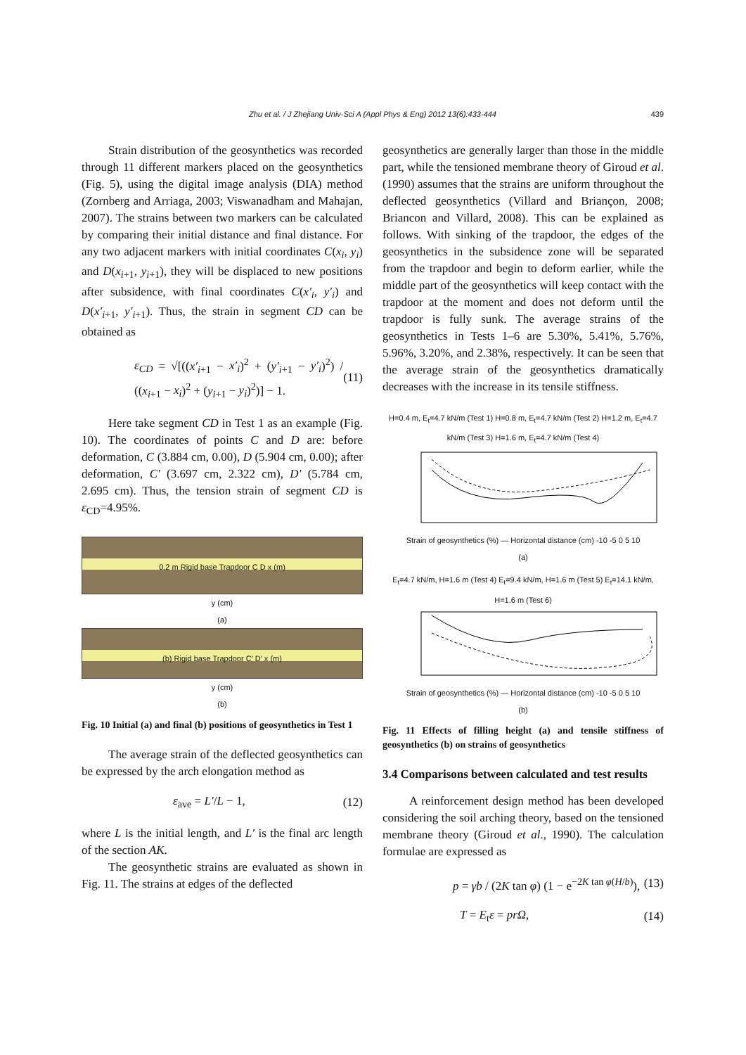Zhu et al. / J Zhejiang Univ-Sci A (Appl Phys & Eng) 2012 13(6):433-444 439
Strain distribution of the geosynthetics was recorded through 11 different markers placed on the geosynthetics (Fig. 5), using the digital image analysis (DIA) method (Zornberg and Arriaga, 2003; Viswanadham and Mahajan, 2007). The strains between two markers can be calculated by comparing their initial distance and final distance. For any two adjacent markers with initial coordinates C(x<sub>i</sub>, y<sub>i</sub>) and D(x<sub>i+1</sub>, y<sub>i+1</sub>), they will be displaced to new positions after subsidence, with final coordinates C(x′<sub>i</sub>, y′<sub>i</sub>) and D(x′<sub>i+1</sub>, y′<sub>i+1</sub>). Thus, the strain in segment CD can be obtained as
ε<sub>CD</sub> = √[((x′<sub>i+1</sub> − x′<sub>i</sub>)<sup>2</sup> + (y′<sub>i+1</sub> − y′<sub>i</sub>)<sup>2</sup>) / ((x<sub>i+1</sub> − x<sub>i</sub>)<sup>2</sup> + (y<sub>i+1</sub> − y<sub>i</sub>)<sup>2</sup>)] − 1. (11)
Here take segment CD in Test 1 as an example (Fig. 10). The coordinates of points C and D are: before deformation, C (3.884 cm, 0.00), D (5.904 cm, 0.00); after deformation, C′ (3.697 cm, 2.322 cm), D′ (5.784 cm, 2.695 cm). Thus, the tension strain of segment CD is ε<sub>CD</sub>=4.95%.
0.2 m Rigid base Trapdoor C D x (m)
y (cm)
(a)
(b) Rigid base Trapdoor C′ D′ x (m)
y (cm)
(b)
Fig. 10 Initial (a) and final (b) positions of geosynthetics in Test 1
The average strain of the deflected geosynthetics can be expressed by the arch elongation method as
ε<sub>ave</sub> = L′/L − 1, (12)
where L is the initial length, and L′ is the final arc length of the section AK.
The geosynthetic strains are evaluated as shown in Fig. 11. The strains at edges of the deflected
geosynthetics are generally larger than those in the middle part, while the tensioned membrane theory of Giroud et al. (1990) assumes that the strains are uniform throughout the deflected geosynthetics (Villard and Briançon, 2008; Briancon and Villard, 2008). This can be explained as follows. With sinking of the trapdoor, the edges of the geosynthetics in the subsidence zone will be separated from the trapdoor and begin to deform earlier, while the middle part of the geosynthetics will keep contact with the trapdoor at the moment and does not deform until the trapdoor is fully sunk. The average strains of the geosynthetics in Tests 1–6 are 5.30%, 5.41%, 5.76%, 5.96%, 3.20%, and 2.38%, respectively. It can be seen that the average strain of the geosynthetics dramatically decreases with the increase in its tensile stiffness.
H=0.4 m, E<sub>t</sub>=4.7 kN/m (Test 1) H=0.8 m, E<sub>t</sub>=4.7 kN/m (Test 2) H=1.2 m, E<sub>t</sub>=4.7 kN/m (Test 3) H=1.6 m, E<sub>t</sub>=4.7 kN/m (Test 4)
Strain of geosynthetics (%) — Horizontal distance (cm) -10 -5 0 5 10
(a)
E<sub>t</sub>=4.7 kN/m, H=1.6 m (Test 4) E<sub>t</sub>=9.4 kN/m, H=1.6 m (Test 5) E<sub>t</sub>=14.1 kN/m, H=1.6 m (Test 6)
Strain of geosynthetics (%) — Horizontal distance (cm) -10 -5 0 5 10
(b)
Fig. 11 Effects of filling height (a) and tensile stiffness of geosynthetics (b) on strains of geosynthetics
3.4 Comparisons between calculated and test results
A reinforcement design method has been developed considering the soil arching theory, based on the tensioned membrane theory (Giroud et al., 1990). The calculation formulae are expressed as
p = γb / (2K tan φ) (1 − e<sup>−2K tan φ(H/b)</sup>), (13)
T = E<sub>t</sub>ε = prΩ, (14)